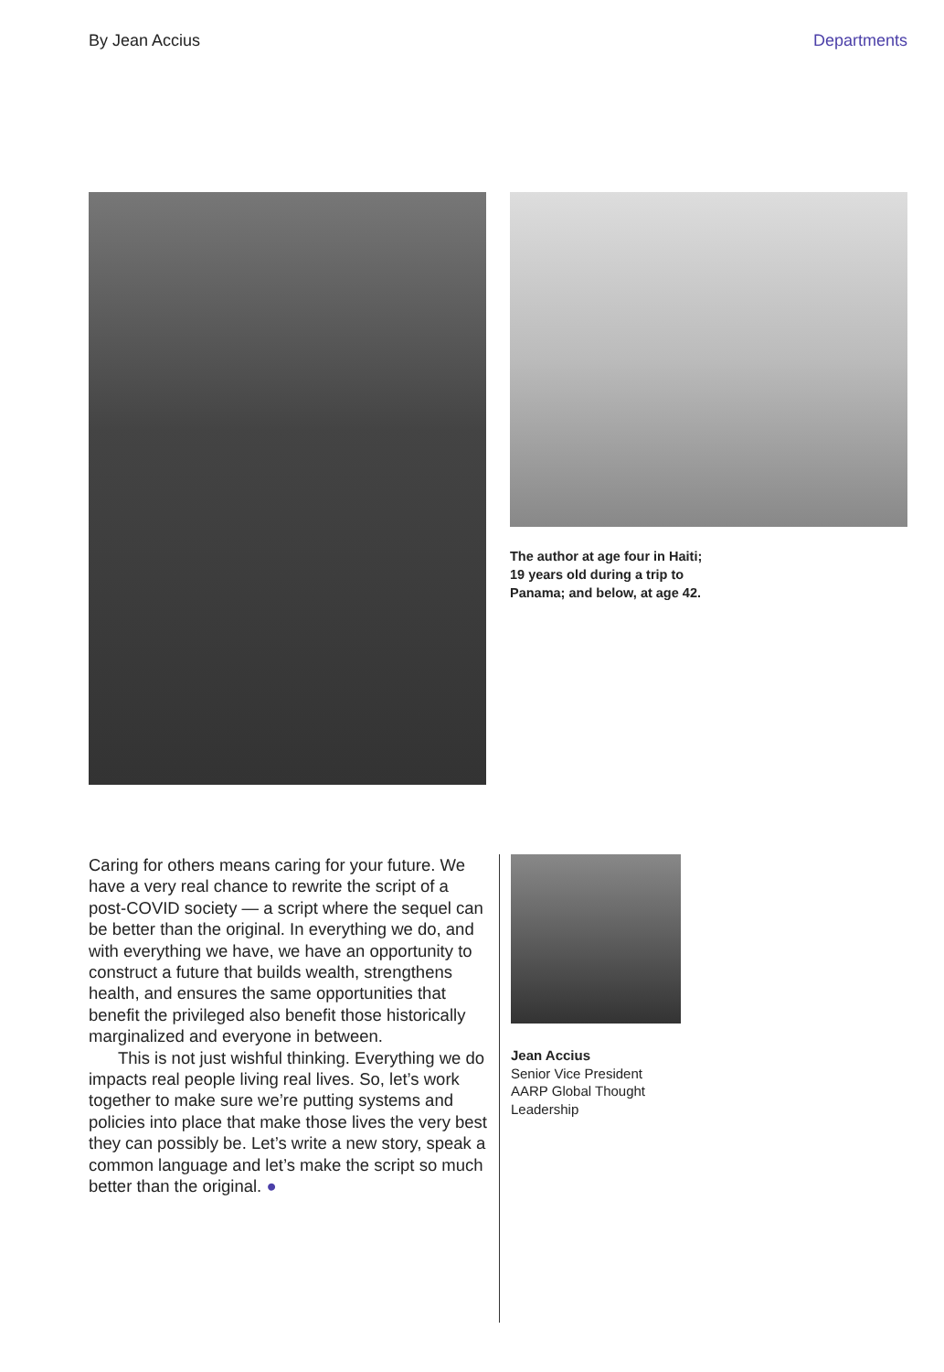By Jean Accius Departments
The author at age four in Haiti;
19 years old during a trip to
Panama; and below, at age 42.
Caring for others means caring for your future. We have a very real chance to rewrite the script of a post-COVID society — a script where the sequel can be better than the original. In everything we do, and with everything we have, we have an opportunity to construct a future that builds wealth, strengthens health, and ensures the same opportunities that benefit the privileged also benefit those historically marginalized and everyone in between.
This is not just wishful thinking. Everything we do impacts real people living real lives. So, let’s work together to make sure we’re putting systems and policies into place that make those lives the very best they can possibly be. Let’s write a new story, speak a common language and let’s make the script so much better than the original. ●
Jean Accius
Senior Vice President
AARP Global Thought
Leadership